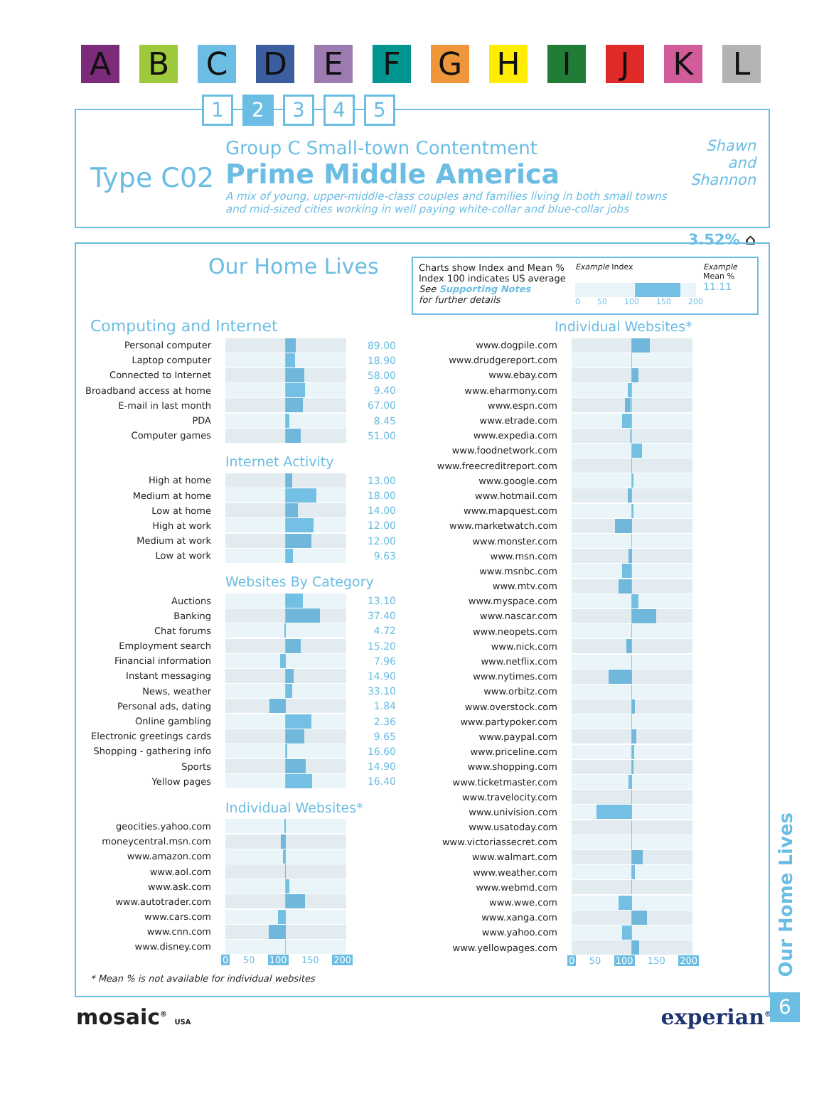A B C D E F G H I J K L
1 2 3 4 5
Type C02
Group C Small-town Contentment
Prime Middle America
A mix of young, upper-middle-class couples and families living in both small towns and mid-sized cities working in well paying white-collar and blue-collar jobs
Shawn and Shannon
3.52% ⌂
Our Home Lives
Charts show Index and Mean %
Index 100 indicates US average
See Supporting Notes
for further details
Example Index
0 50 100 150 200
Example
Mean %
11.11
Computing and Internet
Personal computer 89.00
Laptop computer 18.90
Connected to Internet 58.00
Broadband access at home 9.40
E-mail in last month 67.00
PDA 8.45
Computer games 51.00
Internet Activity
High at home 13.00
Medium at home 18.00
Low at home 14.00
High at work 12.00
Medium at work 12.00
Low at work 9.63
Websites By Category
Auctions 13.10
Banking 37.40
Chat forums 4.72
Employment search 15.20
Financial information 7.96
Instant messaging 14.90
News, weather 33.10
Personal ads, dating 1.84
Online gambling 2.36
Electronic greetings cards 9.65
Shopping - gathering info 16.60
Sports 14.90
Yellow pages 16.40
Individual Websites*
geocities.yahoo.com
moneycentral.msn.com
www.amazon.com
www.aol.com
www.ask.com
www.autotrader.com
www.cars.com
www.cnn.com
www.disney.com
0 50 100 150 200
Individual Websites*
www.dogpile.com
www.drudgereport.com
www.ebay.com
www.eharmony.com
www.espn.com
www.etrade.com
www.expedia.com
www.foodnetwork.com
www.freecreditreport.com
www.google.com
www.hotmail.com
www.mapquest.com
www.marketwatch.com
www.monster.com
www.msn.com
www.msnbc.com
www.mtv.com
www.myspace.com
www.nascar.com
www.neopets.com
www.nick.com
www.netflix.com
www.nytimes.com
www.orbitz.com
www.overstock.com
www.partypoker.com
www.paypal.com
www.priceline.com
www.shopping.com
www.ticketmaster.com
www.travelocity.com
www.univision.com
www.usatoday.com
www.victoriassecret.com
www.walmart.com
www.weather.com
www.webmd.com
www.wwe.com
www.xanga.com
www.yahoo.com
www.yellowpages.com
0 50 100 150 200
* Mean % is not available for individual websites
Our Home Lives
6
mosaic<sup>®</sup> USA
experian<sup>®</sup>